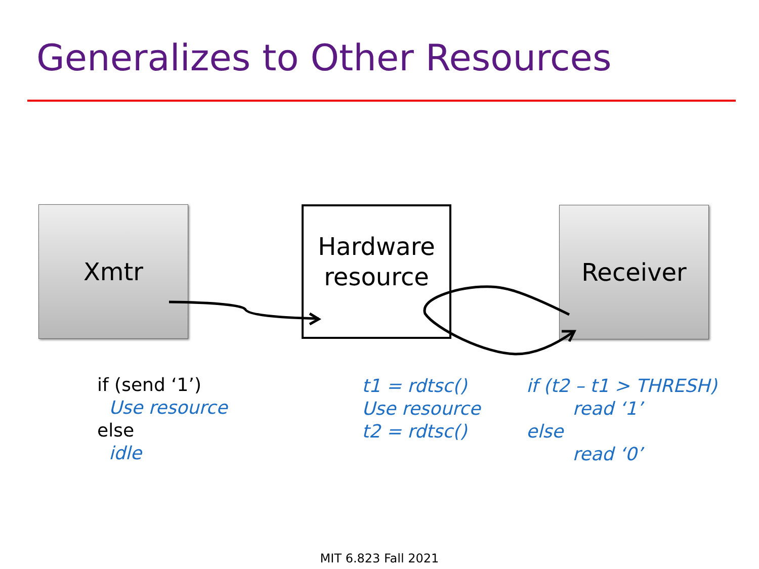Generalizes to Other Resources
Xmtr
Hardware
resource
Receiver
if (send ‘1’) Use resource else idle
t1 = rdtsc() Use resource t2 = rdtsc()
if (t2 – t1 > THRESH) read ‘1’ else read ‘0’
MIT 6.823 Fall 2021